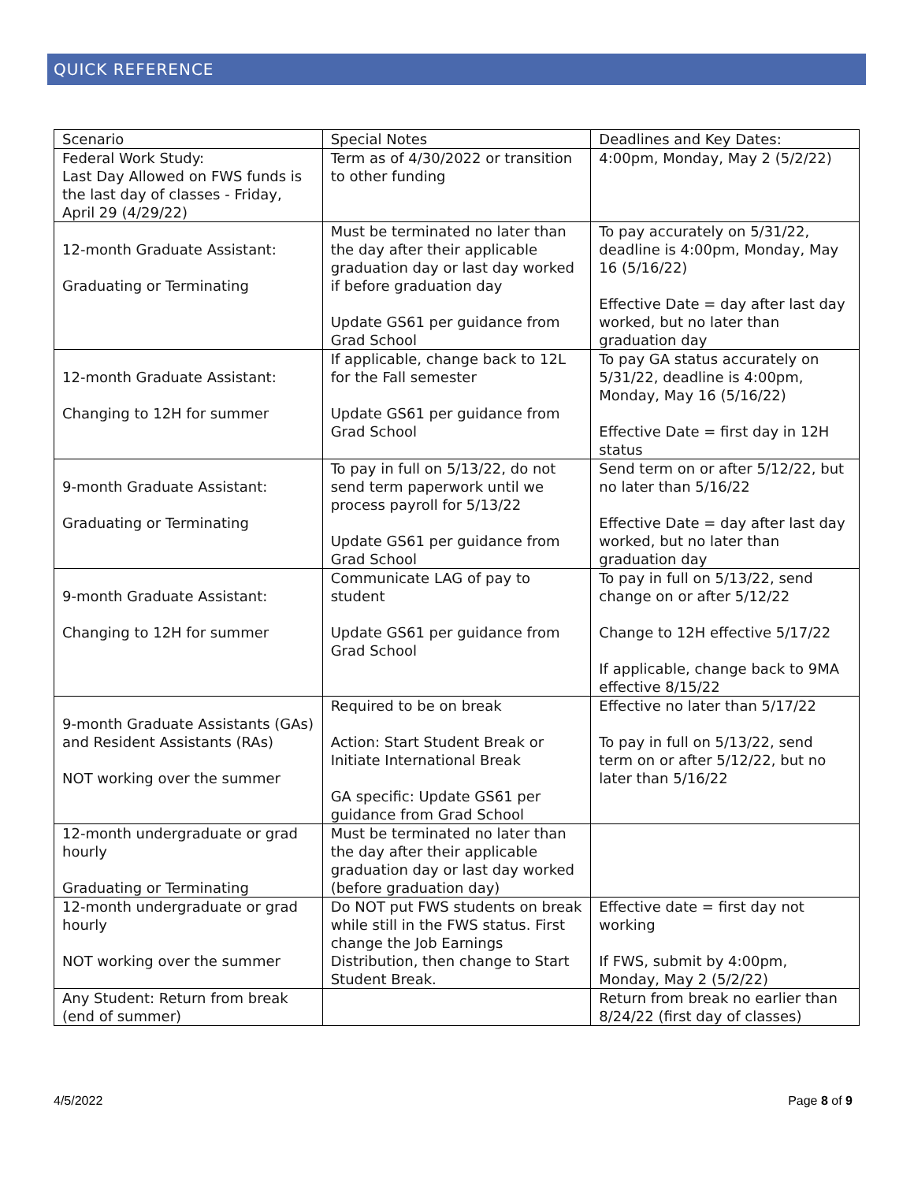QUICK REFERENCE
| Scenario | Special Notes | Deadlines and Key Dates: |
| --- | --- | --- |
| Federal Work Study: Last Day Allowed on FWS funds is the last day of classes - Friday, April 29 (4/29/22) | Term as of 4/30/2022 or transition to other funding | 4:00pm, Monday, May 2 (5/2/22) |
| 12-month Graduate Assistant: Graduating or Terminating | Must be terminated no later than the day after their applicable graduation day or last day worked if before graduation day Update GS61 per guidance from Grad School | To pay accurately on 5/31/22, deadline is 4:00pm, Monday, May 16 (5/16/22) Effective Date = day after last day worked, but no later than graduation day |
| 12-month Graduate Assistant: Changing to 12H for summer | If applicable, change back to 12L for the Fall semester Update GS61 per guidance from Grad School | To pay GA status accurately on 5/31/22, deadline is 4:00pm, Monday, May 16 (5/16/22) Effective Date = first day in 12H status |
| 9-month Graduate Assistant: Graduating or Terminating | To pay in full on 5/13/22, do not send term paperwork until we process payroll for 5/13/22 Update GS61 per guidance from Grad School | Send term on or after 5/12/22, but no later than 5/16/22 Effective Date = day after last day worked, but no later than graduation day |
| 9-month Graduate Assistant: Changing to 12H for summer | Communicate LAG of pay to student Update GS61 per guidance from Grad School | To pay in full on 5/13/22, send change on or after 5/12/22 Change to 12H effective 5/17/22 If applicable, change back to 9MA effective 8/15/22 |
| 9-month Graduate Assistants (GAs) and Resident Assistants (RAs) NOT working over the summer | Required to be on break Action: Start Student Break or Initiate International Break GA specific: Update GS61 per guidance from Grad School | Effective no later than 5/17/22 To pay in full on 5/13/22, send term on or after 5/12/22, but no later than 5/16/22 |
| 12-month undergraduate or grad hourly Graduating or Terminating | Must be terminated no later than the day after their applicable graduation day or last day worked (before graduation day) | |
| 12-month undergraduate or grad hourly NOT working over the summer | Do NOT put FWS students on break while still in the FWS status. First change the Job Earnings Distribution, then change to Start Student Break. | Effective date = first day not working If FWS, submit by 4:00pm, Monday, May 2 (5/2/22) |
| Any Student: Return from break (end of summer) | | Return from break no earlier than 8/24/22 (first day of classes) |
4/5/2022 Page 8 of 9